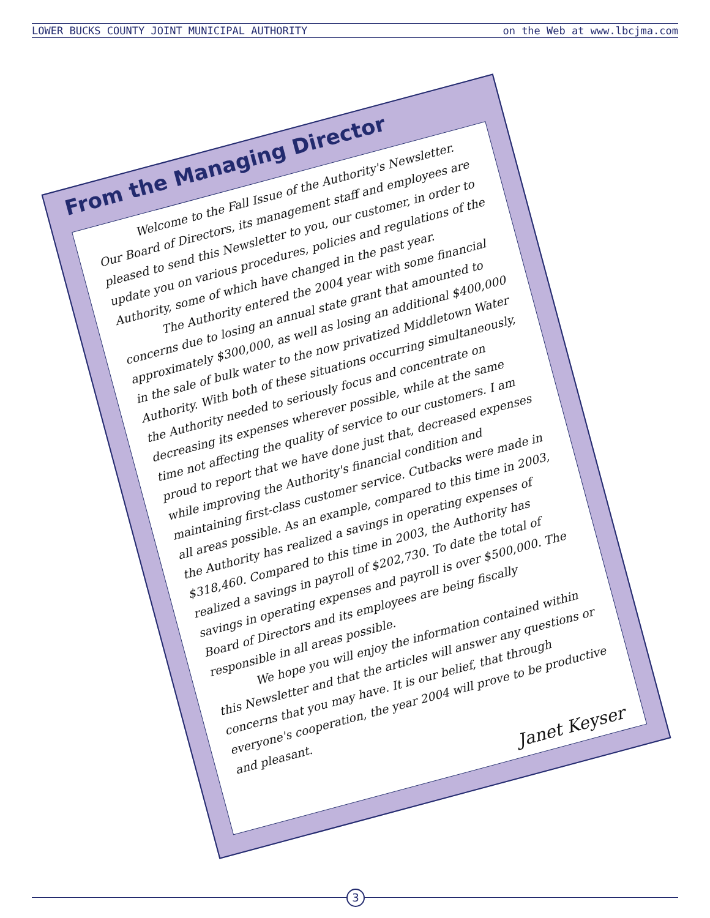LOWER BUCKS COUNTY JOINT MUNICIPAL AUTHORITY on the Web at www.lbcjma.com
From the Managing Director
Welcome to the Fall Issue of the Authority's Newsletter. Our Board of Directors, its management staff and employees are pleased to send this Newsletter to you, our customer, in order to update you on various procedures, policies and regulations of the Authority, some of which have changed in the past year.
The Authority entered the 2004 year with some financial concerns due to losing an annual state grant that amounted to approximately $300,000, as well as losing an additional $400,000 in the sale of bulk water to the now privatized Middletown Water Authority. With both of these situations occurring simultaneously, the Authority needed to seriously focus and concentrate on decreasing its expenses wherever possible, while at the same time not affecting the quality of service to our customers. I am proud to report that we have done just that, decreased expenses while improving the Authority's financial condition and maintaining first-class customer service. Cutbacks were made in all areas possible. As an example, compared to this time in 2003, the Authority has realized a savings in operating expenses of $318,460. Compared to this time in 2003, the Authority has realized a savings in payroll of $202,730. To date the total of savings in operating expenses and payroll is over $500,000. The Board of Directors and its employees are being fiscally responsible in all areas possible.
We hope you will enjoy the information contained within this Newsletter and that the articles will answer any questions or concerns that you may have. It is our belief, that through everyone's cooperation, the year 2004 will prove to be productive and pleasant.
Janet Keyser
3